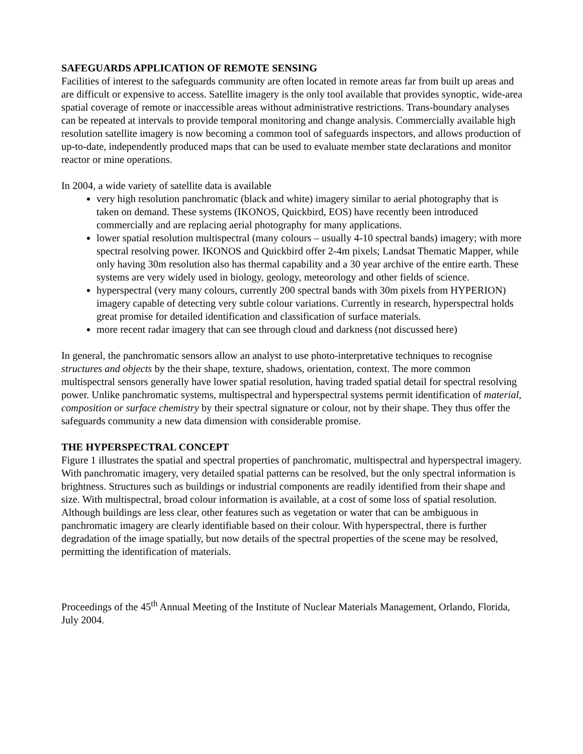SAFEGUARDS APPLICATION OF REMOTE SENSING
Facilities of interest to the safeguards community are often located in remote areas far from built up areas and are difficult or expensive to access. Satellite imagery is the only tool available that provides synoptic, wide-area spatial coverage of remote or inaccessible areas without administrative restrictions. Trans-boundary analyses can be repeated at intervals to provide temporal monitoring and change analysis. Commercially available high resolution satellite imagery is now becoming a common tool of safeguards inspectors, and allows production of up-to-date, independently produced maps that can be used to evaluate member state declarations and monitor reactor or mine operations.
In 2004, a wide variety of satellite data is available
very high resolution panchromatic (black and white) imagery similar to aerial photography that is taken on demand. These systems (IKONOS, Quickbird, EOS) have recently been introduced commercially and are replacing aerial photography for many applications.
lower spatial resolution multispectral (many colours – usually 4-10 spectral bands) imagery; with more spectral resolving power. IKONOS and Quickbird offer 2-4m pixels; Landsat Thematic Mapper, while only having 30m resolution also has thermal capability and a 30 year archive of the entire earth. These systems are very widely used in biology, geology, meteorology and other fields of science.
hyperspectral (very many colours, currently 200 spectral bands with 30m pixels from HYPERION) imagery capable of detecting very subtle colour variations. Currently in research, hyperspectral holds great promise for detailed identification and classification of surface materials.
more recent radar imagery that can see through cloud and darkness (not discussed here)
In general, the panchromatic sensors allow an analyst to use photo-interpretative techniques to recognise structures and objects by the their shape, texture, shadows, orientation, context. The more common multispectral sensors generally have lower spatial resolution, having traded spatial detail for spectral resolving power. Unlike panchromatic systems, multispectral and hyperspectral systems permit identification of material, composition or surface chemistry by their spectral signature or colour, not by their shape. They thus offer the safeguards community a new data dimension with considerable promise.
THE HYPERSPECTRAL CONCEPT
Figure 1 illustrates the spatial and spectral properties of panchromatic, multispectral and hyperspectral imagery. With panchromatic imagery, very detailed spatial patterns can be resolved, but the only spectral information is brightness. Structures such as buildings or industrial components are readily identified from their shape and size. With multispectral, broad colour information is available, at a cost of some loss of spatial resolution. Although buildings are less clear, other features such as vegetation or water that can be ambiguous in panchromatic imagery are clearly identifiable based on their colour. With hyperspectral, there is further degradation of the image spatially, but now details of the spectral properties of the scene may be resolved, permitting the identification of materials.
Proceedings of the 45<sup>th</sup> Annual Meeting of the Institute of Nuclear Materials Management, Orlando, Florida, July 2004.